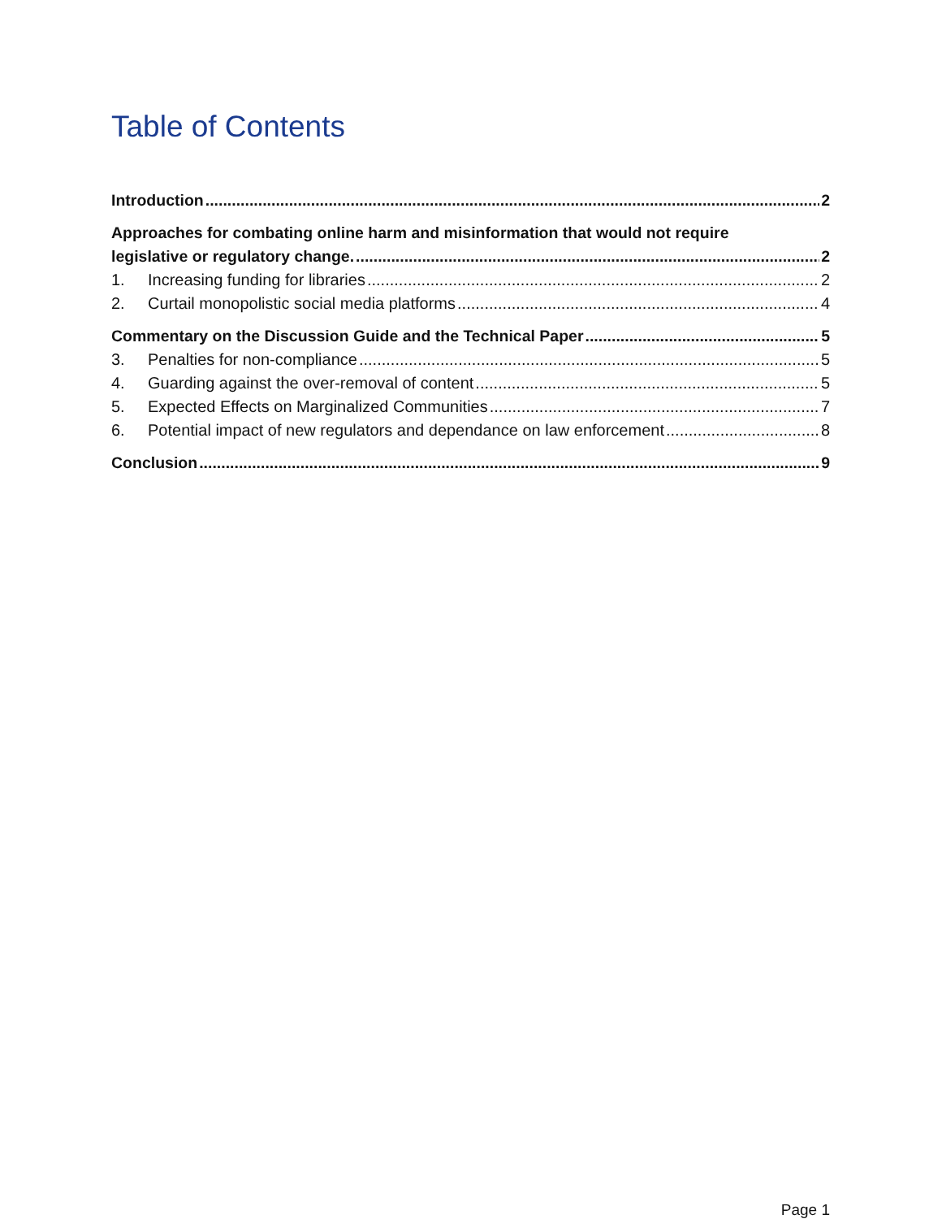Table of Contents
Introduction 2
Approaches for combating online harm and misinformation that would not require
legislative or regulatory change. 2
1. Increasing funding for libraries 2
2. Curtail monopolistic social media platforms 4
Commentary on the Discussion Guide and the Technical Paper 5
3. Penalties for non-compliance 5
4. Guarding against the over-removal of content 5
5. Expected Effects on Marginalized Communities 7
6. Potential impact of new regulators and dependance on law enforcement 8
Conclusion 9
Page 1